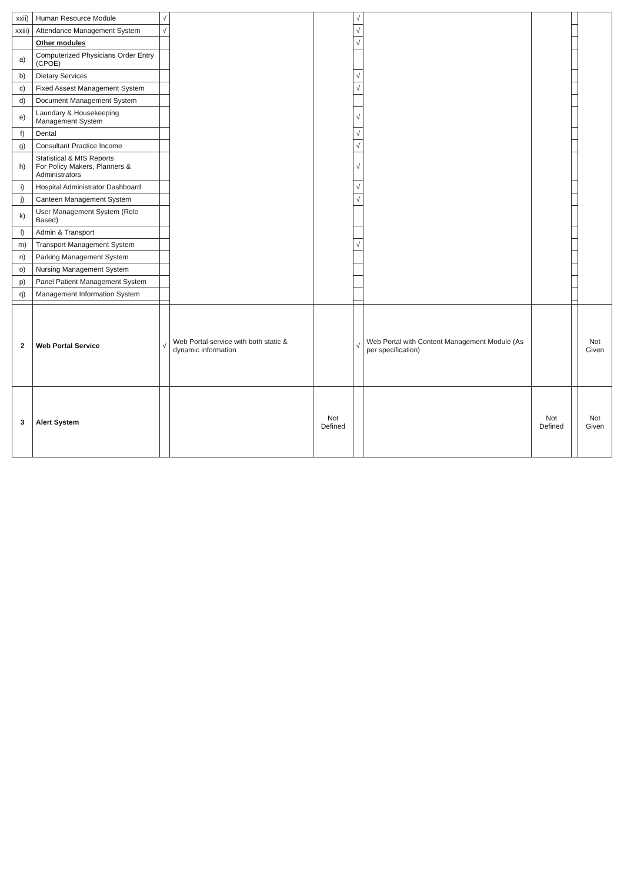| xxii) | Human Resource Module | √ | | | √ | | | | |
| xxiii) | Attendance Management System | √ | | | √ | | | | |
| | Other modules | | | | √ | | | | |
| a) | Computerized Physicians Order Entry (CPOE) | | | | | | | | |
| b) | Dietary Services | | | | √ | | | | |
| c) | Fixed Assest Management System | | | | √ | | | | |
| d) | Document Management System | | | | | | | | |
| e) | Laundary & Housekeeping Management System | | | | √ | | | | |
| f) | Dental | | | | √ | | | | |
| g) | Consultant Practice Income | | | | √ | | | | |
| h) | Statistical & MIS Reports For Policy Makers, Planners & Administrators | | | | √ | | | | |
| i) | Hospital Administrator Dashboard | | | | √ | | | | |
| j) | Canteen Management System | | | | √ | | | | |
| k) | User Management System (Role Based) | | | | | | | | |
| l) | Admin & Transport | | | | | | | | |
| m) | Transport Management System | | | | √ | | | | |
| n) | Parking Management System | | | | | | | | |
| o) | Nursing Management System | | | | | | | | |
| p) | Panel Patient Management System | | | | | | | | |
| q) | Management Information System | | | | | | | | |
| 2 | Web Portal Service | √ | Web Portal service with both static & dynamic information | | √ | Web Portal with Content Management Module (As per specification) | | | Not Given |
| 3 | Alert System | | | Not Defined | | | Not Defined | | Not Given |